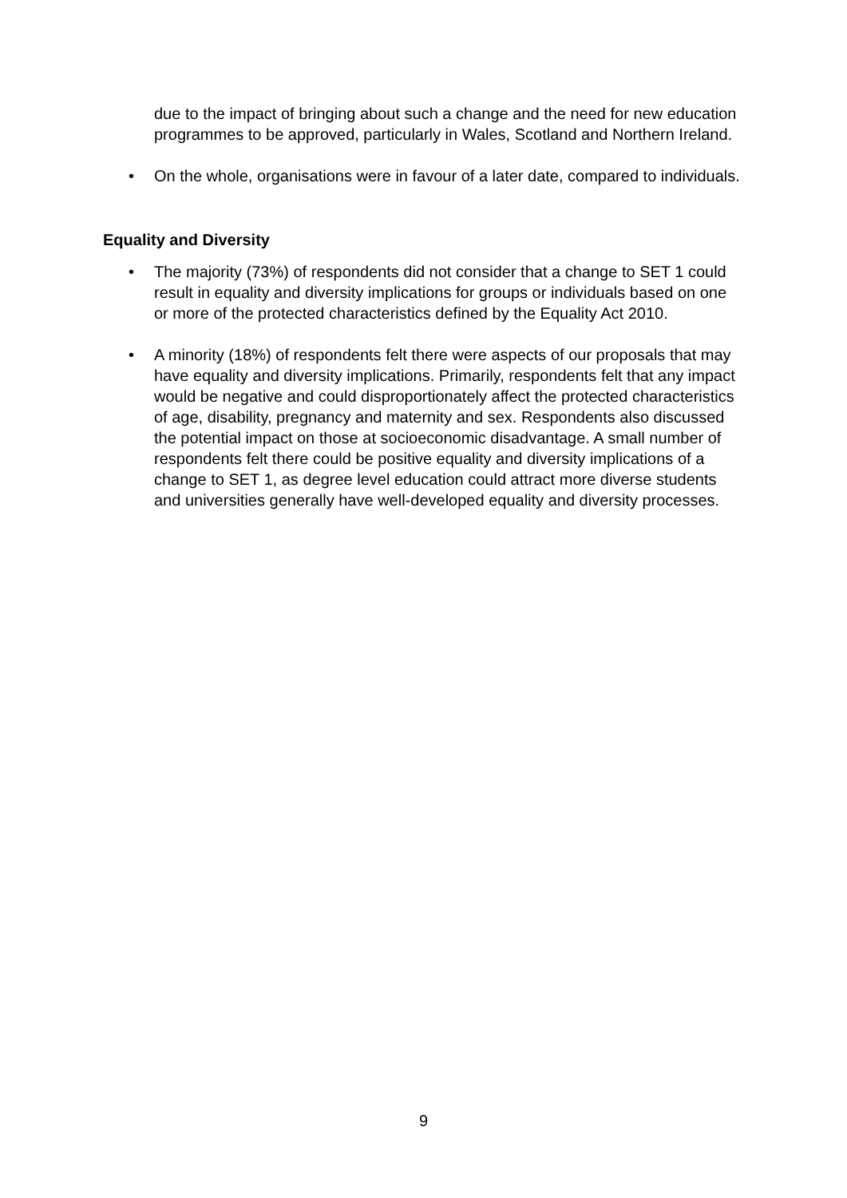due to the impact of bringing about such a change and the need for new education programmes to be approved, particularly in Wales, Scotland and Northern Ireland.
• On the whole, organisations were in favour of a later date, compared to individuals.
Equality and Diversity
• The majority (73%) of respondents did not consider that a change to SET 1 could result in equality and diversity implications for groups or individuals based on one or more of the protected characteristics defined by the Equality Act 2010.
• A minority (18%) of respondents felt there were aspects of our proposals that may have equality and diversity implications. Primarily, respondents felt that any impact would be negative and could disproportionately affect the protected characteristics of age, disability, pregnancy and maternity and sex. Respondents also discussed the potential impact on those at socioeconomic disadvantage. A small number of respondents felt there could be positive equality and diversity implications of a change to SET 1, as degree level education could attract more diverse students and universities generally have well-developed equality and diversity processes.
9